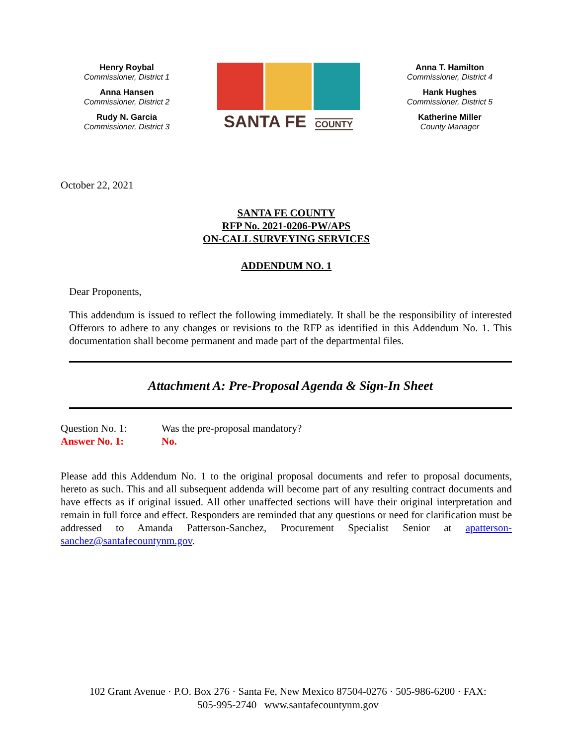Henry Roybal
Commissioner, District 1
Anna Hansen
Commissioner, District 2
Rudy N. Garcia
Commissioner, District 3
SANTA FE COUNTY
Anna T. Hamilton
Commissioner, District 4
Hank Hughes
Commissioner, District 5
Katherine Miller
County Manager
October 22, 2021
SANTA FE COUNTY
RFP No. 2021-0206-PW/APS
ON-CALL SURVEYING SERVICES
ADDENDUM NO. 1
Dear Proponents,
This addendum is issued to reflect the following immediately. It shall be the responsibility of interested Offerors to adhere to any changes or revisions to the RFP as identified in this Addendum No. 1. This documentation shall become permanent and made part of the departmental files.
Attachment A: Pre-Proposal Agenda & Sign-In Sheet
Question No. 1: Was the pre-proposal mandatory? Answer No. 1: No.
Please add this Addendum No. 1 to the original proposal documents and refer to proposal documents, hereto as such. This and all subsequent addenda will become part of any resulting contract documents and have effects as if original issued. All other unaffected sections will have their original interpretation and remain in full force and effect. Responders are reminded that any questions or need for clarification must be addressed to Amanda Patterson-Sanchez, Procurement Specialist Senior at apatterson-sanchez@santafecountynm.gov.
102 Grant Avenue · P.O. Box 276 · Santa Fe, New Mexico 87504-0276 · 505-986-6200 · FAX:
505-995-2740 www.santafecountynm.gov